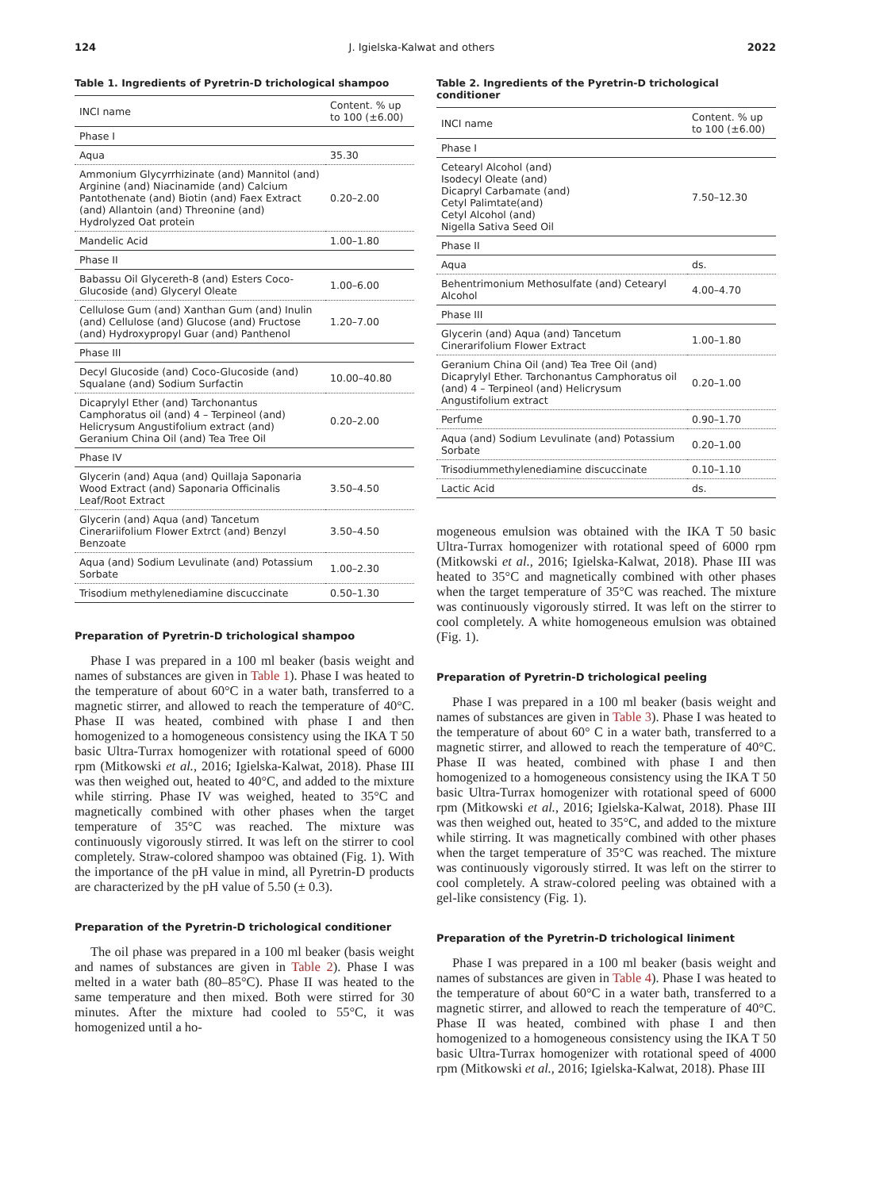124 J. Igielska-Kalwat and others 2022
Table 1. Ingredients of Pyretrin-D trichological shampoo
| INCI name | Content. % up to 100 (±6.00) |
| --- | --- |
| Phase I | |
| Aqua | 35.30 |
| Ammonium Glycyrrhizinate (and) Mannitol (and) Arginine (and) Niacinamide (and) Calcium Pantothenate (and) Biotin (and) Faex Extract (and) Allantoin (and) Threonine (and) Hydrolyzed Oat protein | 0.20–2.00 |
| Mandelic Acid | 1.00–1.80 |
| Phase II | |
| Babassu Oil Glycereth-8 (and) Esters Coco-Glucoside (and) Glyceryl Oleate | 1.00–6.00 |
| Cellulose Gum (and) Xanthan Gum (and) Inulin (and) Cellulose (and) Glucose (and) Fructose (and) Hydroxypropyl Guar (and) Panthenol | 1.20–7.00 |
| Phase III | |
| Decyl Glucoside (and) Coco-Glucoside (and) Squalane (and) Sodium Surfactin | 10.00–40.80 |
| Dicaprylyl Ether (and) Tarchonantus Camphoratus oil (and) 4 – Terpineol (and) Helicrysum Angustifolium extract (and) Geranium China Oil (and) Tea Tree Oil | 0.20–2.00 |
| Phase IV | |
| Glycerin (and) Aqua (and) Quillaja Saponaria Wood Extract (and) Saponaria Officinalis Leaf/Root Extract | 3.50–4.50 |
| Glycerin (and) Aqua (and) Tancetum Cinerariifolium Flower Extrct (and) Benzyl Benzoate | 3.50–4.50 |
| Aqua (and) Sodium Levulinate (and) Potassium Sorbate | 1.00–2.30 |
| Trisodium methylenediamine discuccinate | 0.50–1.30 |
Preparation of Pyretrin-D trichological shampoo
Phase I was prepared in a 100 ml beaker (basis weight and names of substances are given in Table 1). Phase I was heated to the temperature of about 60°C in a water bath, transferred to a magnetic stirrer, and allowed to reach the temperature of 40°C. Phase II was heated, combined with phase I and then homogenized to a homogeneous consistency using the IKA T 50 basic Ultra-Turrax homogenizer with rotational speed of 6000 rpm (Mitkowski et al., 2016; Igielska-Kalwat, 2018). Phase III was then weighed out, heated to 40°C, and added to the mixture while stirring. Phase IV was weighed, heated to 35°C and magnetically combined with other phases when the target temperature of 35°C was reached. The mixture was continuously vigorously stirred. It was left on the stirrer to cool completely. Straw-colored shampoo was obtained (Fig. 1). With the importance of the pH value in mind, all Pyretrin-D products are characterized by the pH value of 5.50 (± 0.3).
Preparation of the Pyretrin-D trichological conditioner
The oil phase was prepared in a 100 ml beaker (basis weight and names of substances are given in Table 2). Phase I was melted in a water bath (80–85°C). Phase II was heated to the same temperature and then mixed. Both were stirred for 30 minutes. After the mixture had cooled to 55°C, it was homogenized until a ho-
Table 2. Ingredients of the Pyretrin-D trichological conditioner
| INCI name | Content. % up to 100 (±6.00) |
| --- | --- |
| Phase I | |
| Cetearyl Alcohol (and) Isodecyl Oleate (and) Dicapryl Carbamate (and) Cetyl Palimtate(and) Cetyl Alcohol (and) Nigella Sativa Seed Oil | 7.50–12.30 |
| Phase II | |
| Aqua | ds. |
| Behentrimonium Methosulfate (and) Cetearyl Alcohol | 4.00–4.70 |
| Phase III | |
| Glycerin (and) Aqua (and) Tancetum Cinerarifolium Flower Extract | 1.00–1.80 |
| Geranium China Oil (and) Tea Tree Oil (and) Dicaprylyl Ether. Tarchonantus Camphoratus oil (and) 4 – Terpineol (and) Helicrysum Angustifolium extract | 0.20–1.00 |
| Perfume | 0.90–1.70 |
| Aqua (and) Sodium Levulinate (and) Potassium Sorbate | 0.20–1.00 |
| Trisodiummethylenediamine discuccinate | 0.10–1.10 |
| Lactic Acid | ds. |
mogeneous emulsion was obtained with the IKA T 50 basic Ultra-Turrax homogenizer with rotational speed of 6000 rpm (Mitkowski et al., 2016; Igielska-Kalwat, 2018). Phase III was heated to 35°C and magnetically combined with other phases when the target temperature of 35°C was reached. The mixture was continuously vigorously stirred. It was left on the stirrer to cool completely. A white homogeneous emulsion was obtained (Fig. 1).
Preparation of Pyretrin-D trichological peeling
Phase I was prepared in a 100 ml beaker (basis weight and names of substances are given in Table 3). Phase I was heated to the temperature of about 60° C in a water bath, transferred to a magnetic stirrer, and allowed to reach the temperature of 40°C. Phase II was heated, combined with phase I and then homogenized to a homogeneous consistency using the IKA T 50 basic Ultra-Turrax homogenizer with rotational speed of 6000 rpm (Mitkowski et al., 2016; Igielska-Kalwat, 2018). Phase III was then weighed out, heated to 35°C, and added to the mixture while stirring. It was magnetically combined with other phases when the target temperature of 35°C was reached. The mixture was continuously vigorously stirred. It was left on the stirrer to cool completely. A straw-colored peeling was obtained with a gel-like consistency (Fig. 1).
Preparation of the Pyretrin-D trichological liniment
Phase I was prepared in a 100 ml beaker (basis weight and names of substances are given in Table 4). Phase I was heated to the temperature of about 60°C in a water bath, transferred to a magnetic stirrer, and allowed to reach the temperature of 40°C. Phase II was heated, combined with phase I and then homogenized to a homogeneous consistency using the IKA T 50 basic Ultra-Turrax homogenizer with rotational speed of 4000 rpm (Mitkowski et al., 2016; Igielska-Kalwat, 2018). Phase III